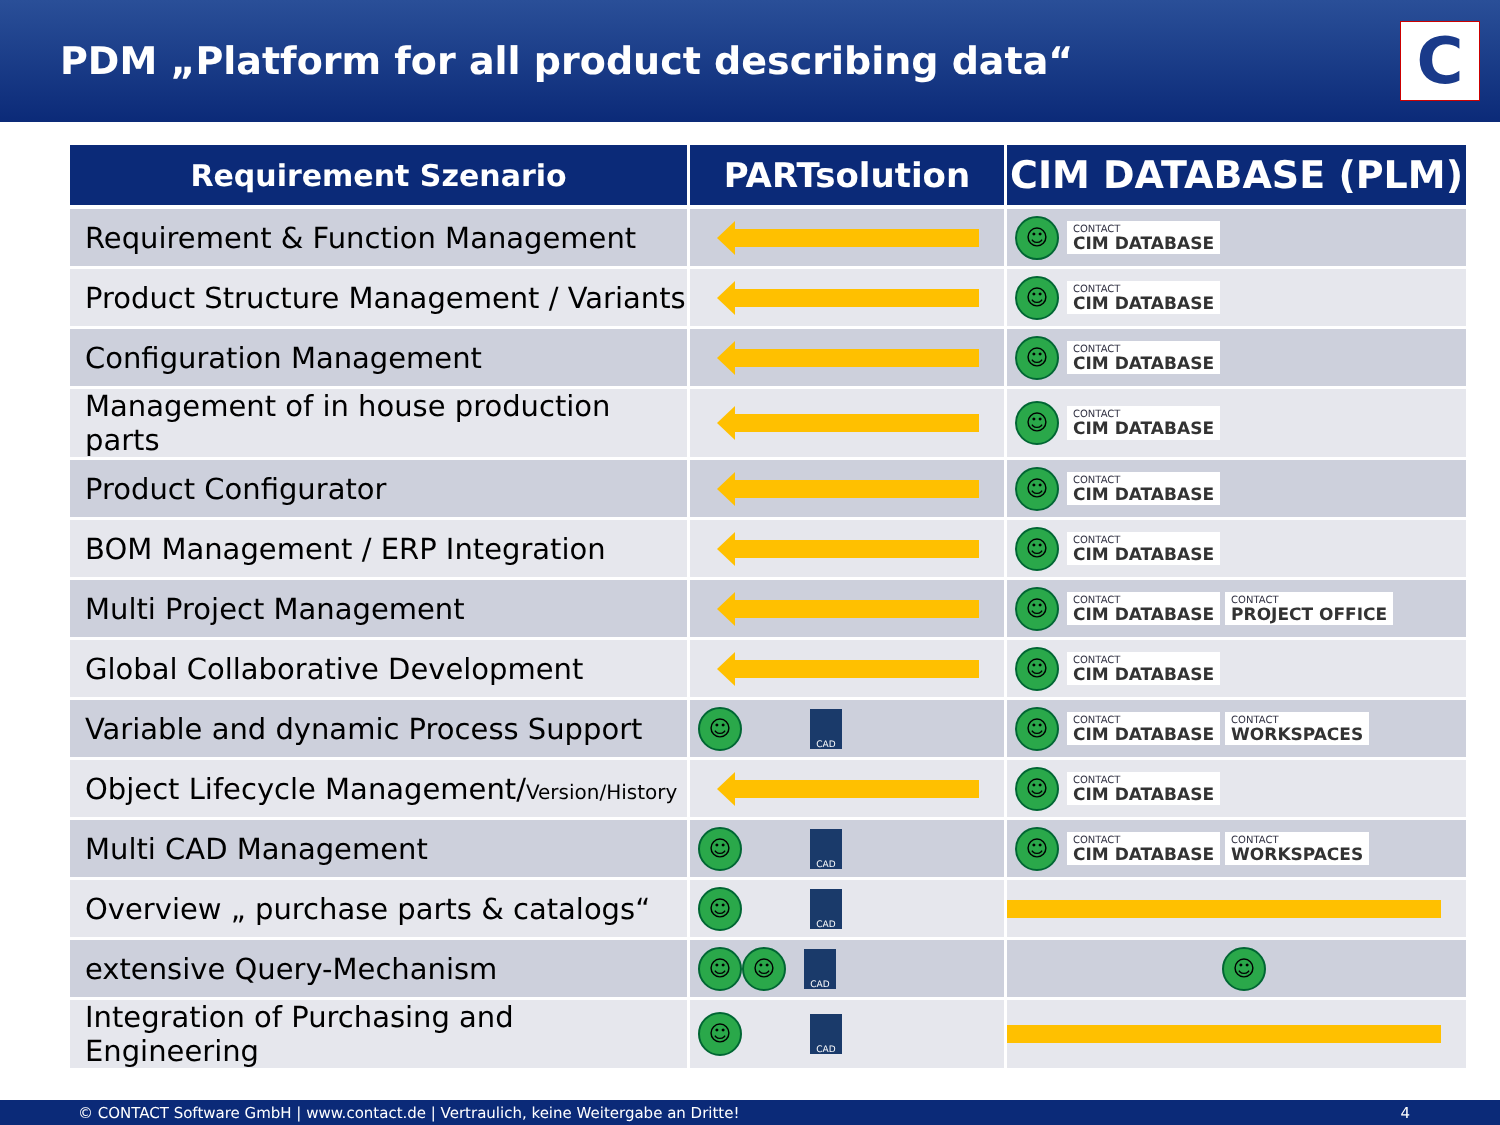PDM „Platform for all product describing data“
C
| Requirement Szenario | PARTsolution | CIM DATABASE (PLM) |
| --- | --- | --- |
| Requirement & Function Management | | ☺ CONTACT CIM DATABASE |
| Product Structure Management / Variants | | ☺ CONTACT CIM DATABASE |
| Configuration Management | | ☺ CONTACT CIM DATABASE |
| Management of in house production parts | | ☺ CONTACT CIM DATABASE |
| Product Configurator | | ☺ CONTACT CIM DATABASE |
| BOM Management / ERP Integration | | ☺ CONTACT CIM DATABASE |
| Multi Project Management | | ☺ CONTACT CIM DATABASE CONTACT PROJECT OFFICE |
| Global Collaborative Development | | ☺ CONTACT CIM DATABASE |
| Variable and dynamic Process Support | ☺ CAD | ☺ CONTACT CIM DATABASE CONTACT WORKSPACES |
| Object Lifecycle Management/ Version/History | | ☺ CONTACT CIM DATABASE |
| Multi CAD Management | ☺ CAD | ☺ CONTACT CIM DATABASE CONTACT WORKSPACES |
| Overview „ purchase parts & catalogs“ | ☺ CAD | |
| extensive Query-Mechanism | ☺ ☺ CAD | ☺ |
| Integration of Purchasing and Engineering | ☺ CAD | |
© CONTACT Software GmbH | www.contact.de | Vertraulich, keine Weitergabe an Dritte! 4